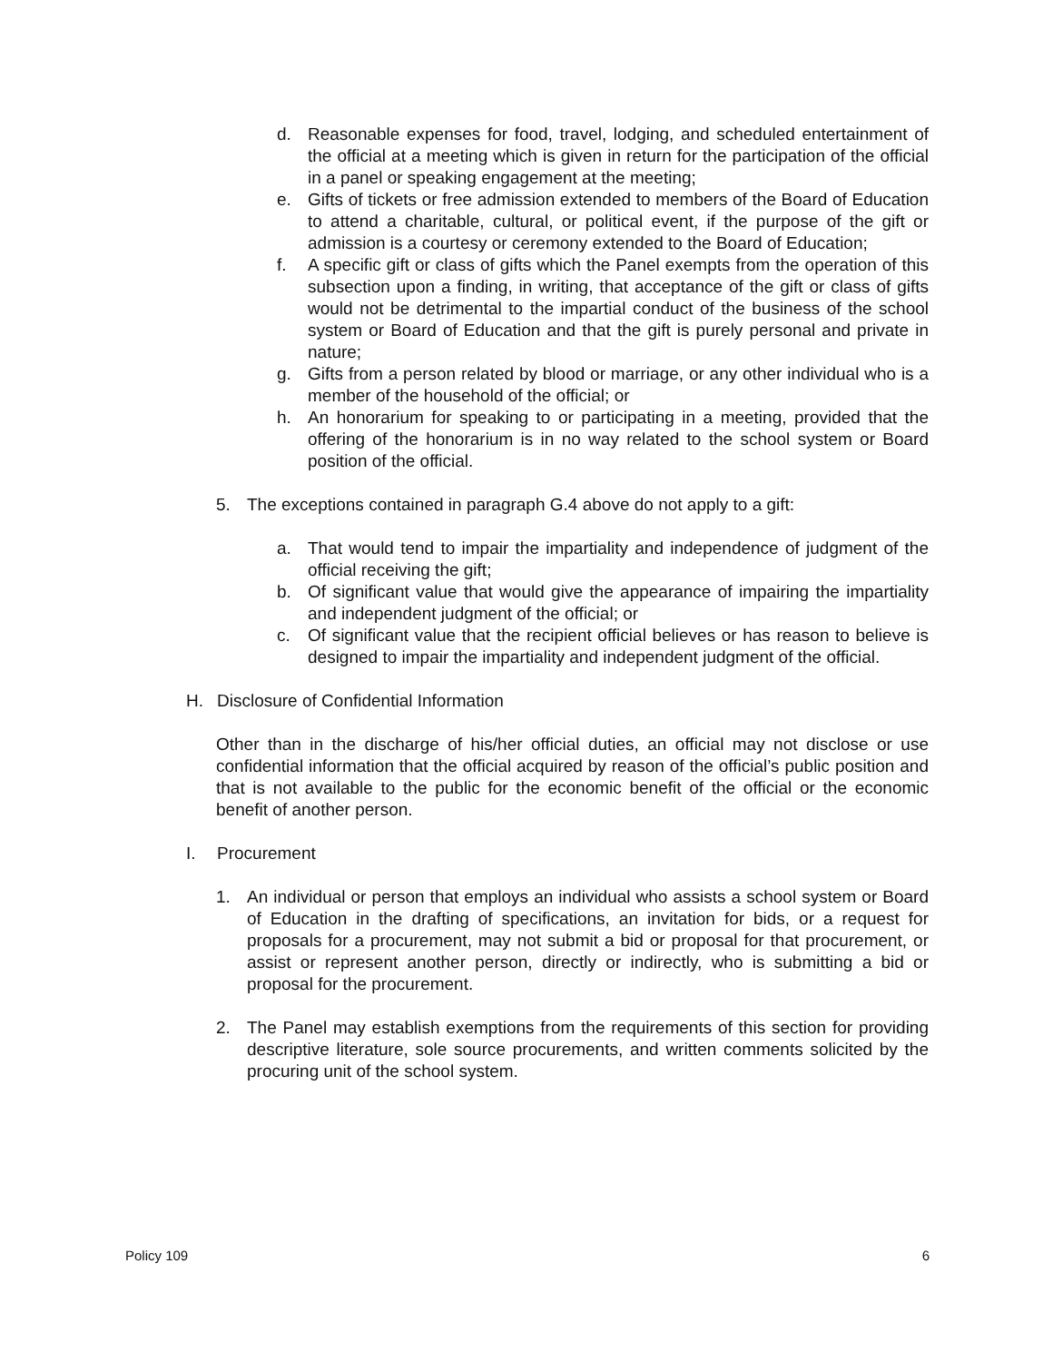d. Reasonable expenses for food, travel, lodging, and scheduled entertainment of the official at a meeting which is given in return for the participation of the official in a panel or speaking engagement at the meeting;
e. Gifts of tickets or free admission extended to members of the Board of Education to attend a charitable, cultural, or political event, if the purpose of the gift or admission is a courtesy or ceremony extended to the Board of Education;
f. A specific gift or class of gifts which the Panel exempts from the operation of this subsection upon a finding, in writing, that acceptance of the gift or class of gifts would not be detrimental to the impartial conduct of the business of the school system or Board of Education and that the gift is purely personal and private in nature;
g. Gifts from a person related by blood or marriage, or any other individual who is a member of the household of the official; or
h. An honorarium for speaking to or participating in a meeting, provided that the offering of the honorarium is in no way related to the school system or Board position of the official.
5. The exceptions contained in paragraph G.4 above do not apply to a gift:
a. That would tend to impair the impartiality and independence of judgment of the official receiving the gift;
b. Of significant value that would give the appearance of impairing the impartiality and independent judgment of the official; or
c. Of significant value that the recipient official believes or has reason to believe is designed to impair the impartiality and independent judgment of the official.
H. Disclosure of Confidential Information
Other than in the discharge of his/her official duties, an official may not disclose or use confidential information that the official acquired by reason of the official’s public position and that is not available to the public for the economic benefit of the official or the economic benefit of another person.
I. Procurement
1. An individual or person that employs an individual who assists a school system or Board of Education in the drafting of specifications, an invitation for bids, or a request for proposals for a procurement, may not submit a bid or proposal for that procurement, or assist or represent another person, directly or indirectly, who is submitting a bid or proposal for the procurement.
2. The Panel may establish exemptions from the requirements of this section for providing descriptive literature, sole source procurements, and written comments solicited by the procuring unit of the school system.
Policy 109 6